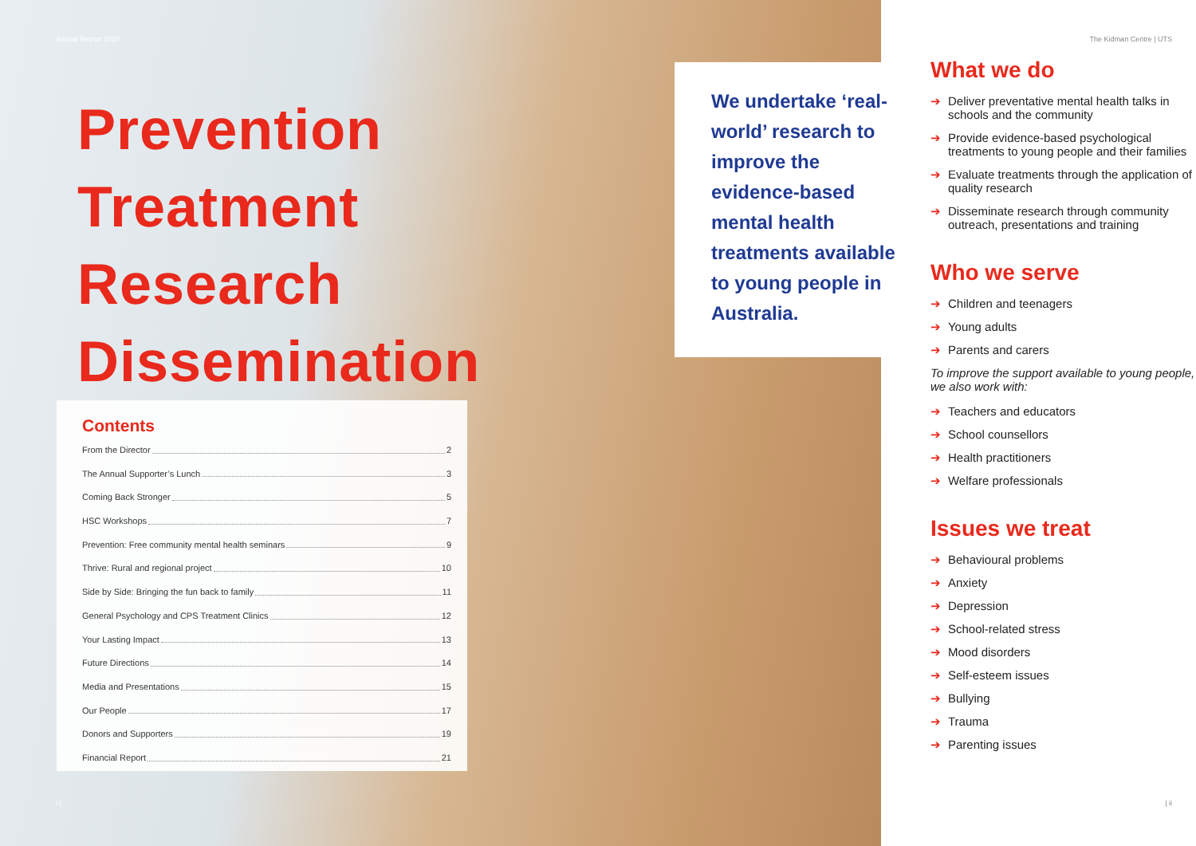Annual Report 2020
Prevention
Treatment
Research
Dissemination
We undertake ‘real-world’ research to improve the evidence-based mental health treatments available to young people in Australia.
Contents
From the Director 2
The Annual Supporter’s Lunch 3
Coming Back Stronger 5
HSC Workshops 7
Prevention: Free community mental health seminars 9
Thrive: Rural and regional project 10
Side by Side: Bringing the fun back to family 11
General Psychology and CPS Treatment Clinics 12
Your Lasting Impact 13
Future Directions 14
Media and Presentations 15
Our People 17
Donors and Supporters 19
Financial Report 21
i |
The Kidman Centre | UTS
What we do
➔ Deliver preventative mental health talks in schools and the community
➔ Provide evidence-based psychological treatments to young people and their families
➔ Evaluate treatments through the application of quality research
➔ Disseminate research through community outreach, presentations and training
Who we serve
➔ Children and teenagers
➔ Young adults
➔ Parents and carers
To improve the support available to young people, we also work with:
➔ Teachers and educators
➔ School counsellors
➔ Health practitioners
➔ Welfare professionals
Issues we treat
➔ Behavioural problems
➔ Anxiety
➔ Depression
➔ School-related stress
➔ Mood disorders
➔ Self-esteem issues
➔ Bullying
➔ Trauma
➔ Parenting issues
| ii